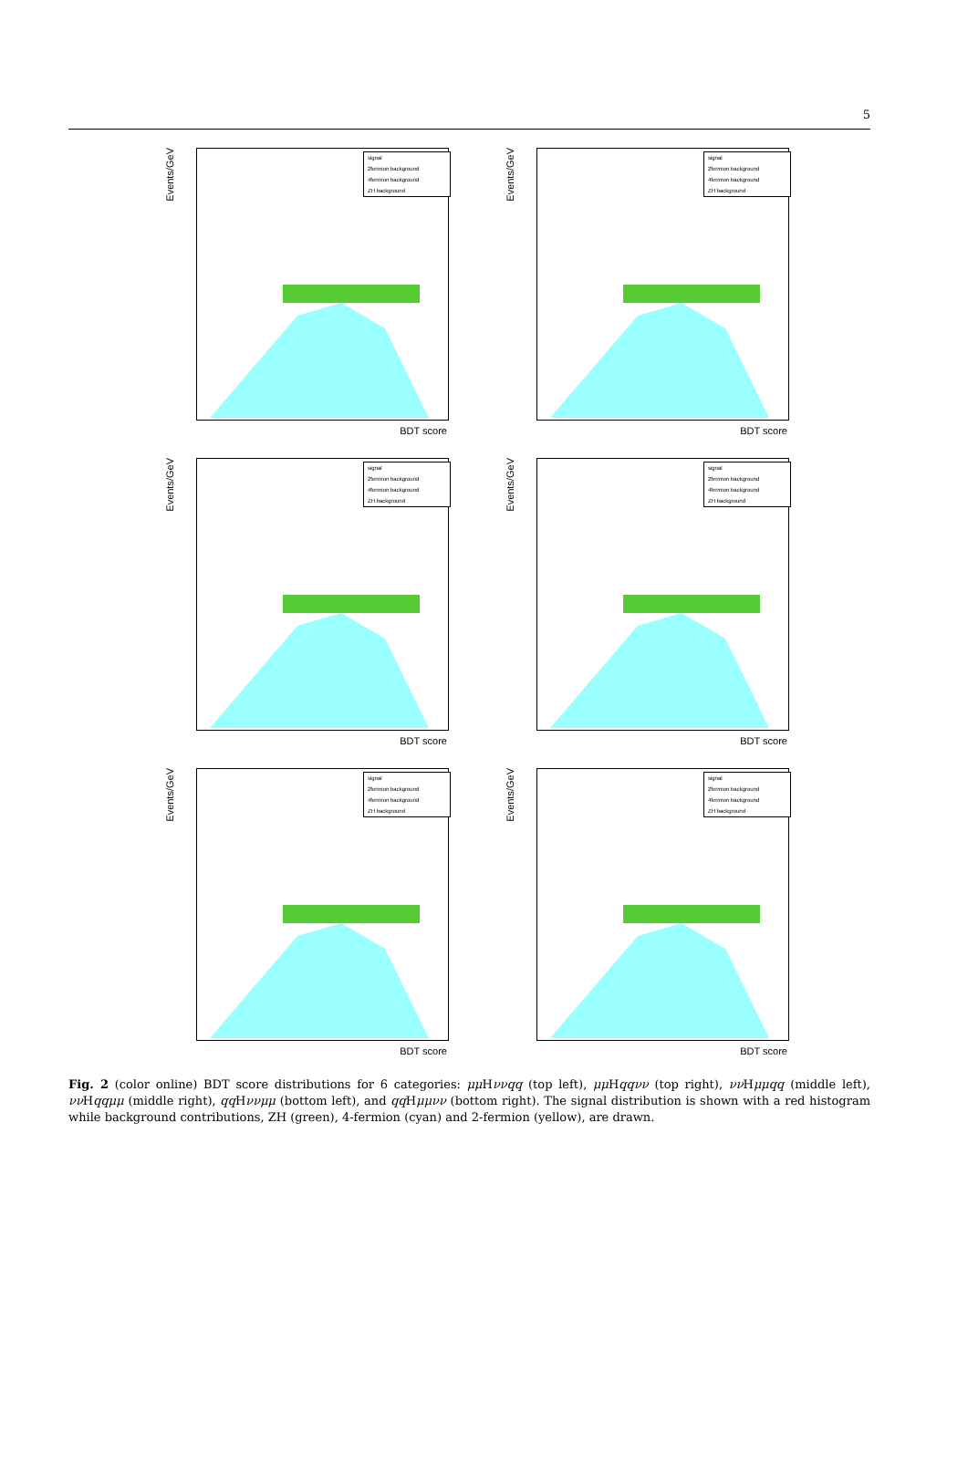5
Events/GeV
signal
2fermion background
4fermion background
ZH background
BDT score
Events/GeV
signal
2fermion background
4fermion background
ZH background
BDT score
Events/GeV
signal
2fermion background
4fermion background
ZH background
BDT score
Events/GeV
signal
2fermion background
4fermion background
ZH background
BDT score
Events/GeV
signal
2fermion background
4fermion background
ZH background
BDT score
Events/GeV
signal
2fermion background
4fermion background
ZH background
BDT score
Fig. 2 (color online) BDT score distributions for 6 categories: μμ Hννqq (top left), μμ Hqqνν (top right), νν Hμμqq (middle left), νν Hqqμμ (middle right), qq Hννμμ (bottom left), and qq Hμμνν (bottom right). The signal distribution is shown with a red histogram while background contributions, ZH (green), 4-fermion (cyan) and 2-fermion (yellow), are drawn.